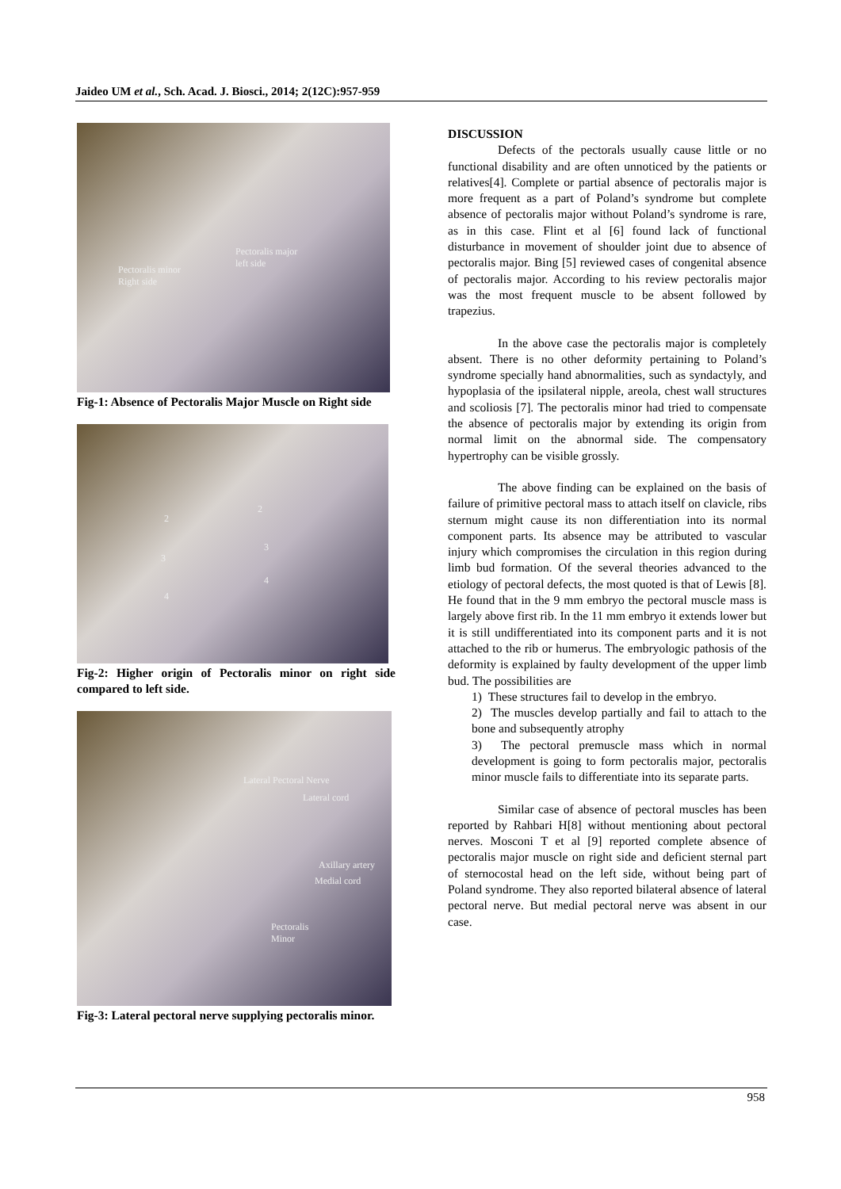Jaideo UM et al., Sch. Acad. J. Biosci., 2014; 2(12C):957-959
Pectoralis minor
Right side
Pectoralis major
left side
Fig-1: Absence of Pectoralis Major Muscle on Right side
2
2
3
3
4
4
Fig-2: Higher origin of Pectoralis minor on right side compared to left side.
Lateral Pectoral Nerve
Lateral cord
Axillary artery
Medial cord
Pectoralis
Minor
Fig-3: Lateral pectoral nerve supplying pectoralis minor.
DISCUSSION
Defects of the pectorals usually cause little or no functional disability and are often unnoticed by the patients or relatives[4]. Complete or partial absence of pectoralis major is more frequent as a part of Poland’s syndrome but complete absence of pectoralis major without Poland’s syndrome is rare, as in this case. Flint et al [6] found lack of functional disturbance in movement of shoulder joint due to absence of pectoralis major. Bing [5] reviewed cases of congenital absence of pectoralis major. According to his review pectoralis major was the most frequent muscle to be absent followed by trapezius.
In the above case the pectoralis major is completely absent. There is no other deformity pertaining to Poland’s syndrome specially hand abnormalities, such as syndactyly, and hypoplasia of the ipsilateral nipple, areola, chest wall structures and scoliosis [7]. The pectoralis minor had tried to compensate the absence of pectoralis major by extending its origin from normal limit on the abnormal side. The compensatory hypertrophy can be visible grossly.
The above finding can be explained on the basis of failure of primitive pectoral mass to attach itself on clavicle, ribs sternum might cause its non differentiation into its normal component parts. Its absence may be attributed to vascular injury which compromises the circulation in this region during limb bud formation. Of the several theories advanced to the etiology of pectoral defects, the most quoted is that of Lewis [8]. He found that in the 9 mm embryo the pectoral muscle mass is largely above first rib. In the 11 mm embryo it extends lower but it is still undifferentiated into its component parts and it is not attached to the rib or humerus. The embryologic pathosis of the deformity is explained by faulty development of the upper limb bud. The possibilities are
1) These structures fail to develop in the embryo.
2) The muscles develop partially and fail to attach to the bone and subsequently atrophy
3) The pectoral premuscle mass which in normal development is going to form pectoralis major, pectoralis minor muscle fails to differentiate into its separate parts.
Similar case of absence of pectoral muscles has been reported by Rahbari H[8] without mentioning about pectoral nerves. Mosconi T et al [9] reported complete absence of pectoralis major muscle on right side and deficient sternal part of sternocostal head on the left side, without being part of Poland syndrome. They also reported bilateral absence of lateral pectoral nerve. But medial pectoral nerve was absent in our case.
958